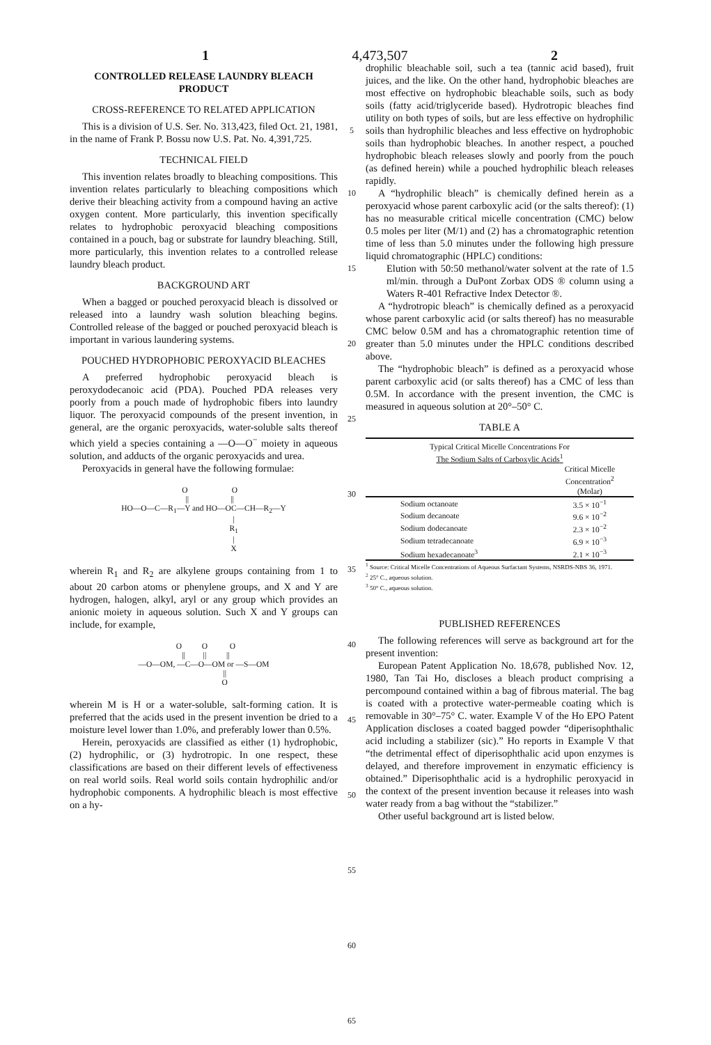1 4,473,507 2
CONTROLLED RELEASE LAUNDRY BLEACH PRODUCT
CROSS-REFERENCE TO RELATED APPLICATION
This is a division of U.S. Ser. No. 313,423, filed Oct. 21, 1981, in the name of Frank P. Bossu now U.S. Pat. No. 4,391,725.
TECHNICAL FIELD
This invention relates broadly to bleaching compositions. This invention relates particularly to bleaching compositions which derive their bleaching activity from a compound having an active oxygen content. More particularly, this invention specifically relates to hydrophobic peroxyacid bleaching compositions contained in a pouch, bag or substrate for laundry bleaching. Still, more particularly, this invention relates to a controlled release laundry bleach product.
BACKGROUND ART
When a bagged or pouched peroxyacid bleach is dissolved or released into a laundry wash solution bleaching begins. Controlled release of the bagged or pouched peroxyacid bleach is important in various laundering systems.
POUCHED HYDROPHOBIC PEROXYACID BLEACHES
A preferred hydrophobic peroxyacid bleach is peroxydodecanoic acid (PDA). Pouched PDA releases very poorly from a pouch made of hydrophobic fibers into laundry liquor. The peroxyacid compounds of the present invention, in general, are the organic peroxyacids, water-soluble salts thereof which yield a species containing a —O—O<sup>−</sup> moiety in aqueous solution, and adducts of the organic peroxyacids and urea.
Peroxyacids in general have the following formulae:
O O || || HO—O—C—R<sub>1</sub>—Y and HO—OC—CH—R<sub>2</sub>—Y | R<sub>1</sub> | X
wherein R<sub>1</sub> and R<sub>2</sub> are alkylene groups containing from 1 to about 20 carbon atoms or phenylene groups, and X and Y are hydrogen, halogen, alkyl, aryl or any group which provides an anionic moiety in aqueous solution. Such X and Y groups can include, for example,
O O O || || || —O—OM, —C—O—OM or —S—OM || O
wherein M is H or a water-soluble, salt-forming cation. It is preferred that the acids used in the present invention be dried to a moisture level lower than 1.0%, and preferably lower than 0.5%.
Herein, peroxyacids are classified as either (1) hydrophobic, (2) hydrophilic, or (3) hydrotropic. In one respect, these classifications are based on their different levels of effectiveness on real world soils. Real world soils contain hydrophilic and/or hydrophobic components. A hydrophilic bleach is most effective on a hy-
5
10
15
20
25
30
35
40
45
50
55
60
65
drophilic bleachable soil, such a tea (tannic acid based), fruit juices, and the like. On the other hand, hydrophobic bleaches are most effective on hydrophobic bleachable soils, such as body soils (fatty acid/triglyceride based). Hydrotropic bleaches find utility on both types of soils, but are less effective on hydrophilic soils than hydrophilic bleaches and less effective on hydrophobic soils than hydrophobic bleaches. In another respect, a pouched hydrophobic bleach releases slowly and poorly from the pouch (as defined herein) while a pouched hydrophilic bleach releases rapidly.
A “hydrophilic bleach” is chemically defined herein as a peroxyacid whose parent carboxylic acid (or the salts thereof): (1) has no measurable critical micelle concentration (CMC) below 0.5 moles per liter (M/1) and (2) has a chromatographic retention time of less than 5.0 minutes under the following high pressure liquid chromatographic (HPLC) conditions:
Elution with 50:50 methanol/water solvent at the rate of 1.5 ml/min. through a DuPont Zorbax ODS ® column using a Waters R-401 Refractive Index Detector ®.
A “hydrotropic bleach” is chemically defined as a peroxyacid whose parent carboxylic acid (or salts thereof) has no measurable CMC below 0.5M and has a chromatographic retention time of greater than 5.0 minutes under the HPLC conditions described above.
The “hydrophobic bleach” is defined as a peroxyacid whose parent carboxylic acid (or salts thereof) has a CMC of less than 0.5M. In accordance with the present invention, the CMC is measured in aqueous solution at 20°–50° C.
TABLE A
| Typical Critical Micelle Concentrations For The Sodium Salts of Carboxylic Acids<sup>1</sup> | |
| --- | --- |
| | Critical Micelle Concentration<sup>2</sup> (Molar) |
| Sodium octanoate | 3.5 × 10<sup>−1</sup> |
| Sodium decanoate | 9.6 × 10<sup>−2</sup> |
| Sodium dodecanoate | 2.3 × 10<sup>−2</sup> |
| Sodium tetradecanoate | 6.9 × 10<sup>−3</sup> |
| Sodium hexadecanoate<sup>3</sup> | 2.1 × 10<sup>−3</sup> |
<sup>1</sup> Source: Critical Micelle Concentrations of Aqueous Surfactant Systems, NSRDS-NBS 36, 1971.
<sup>2</sup> 25° C., aqueous solution.
<sup>3</sup> 50° C., aqueous solution.
PUBLISHED REFERENCES
The following references will serve as background art for the present invention:
European Patent Application No. 18,678, published Nov. 12, 1980, Tan Tai Ho, discloses a bleach product comprising a percompound contained within a bag of fibrous material. The bag is coated with a protective water-permeable coating which is removable in 30°–75° C. water. Example V of the Ho EPO Patent Application discloses a coated bagged powder “diperisophthalic acid including a stabilizer (sic).” Ho reports in Example V that “the detrimental effect of diperisophthalic acid upon enzymes is delayed, and therefore improvement in enzymatic efficiency is obtained.” Diperisophthalic acid is a hydrophilic peroxyacid in the context of the present invention because it releases into wash water ready from a bag without the “stabilizer.”
Other useful background art is listed below.